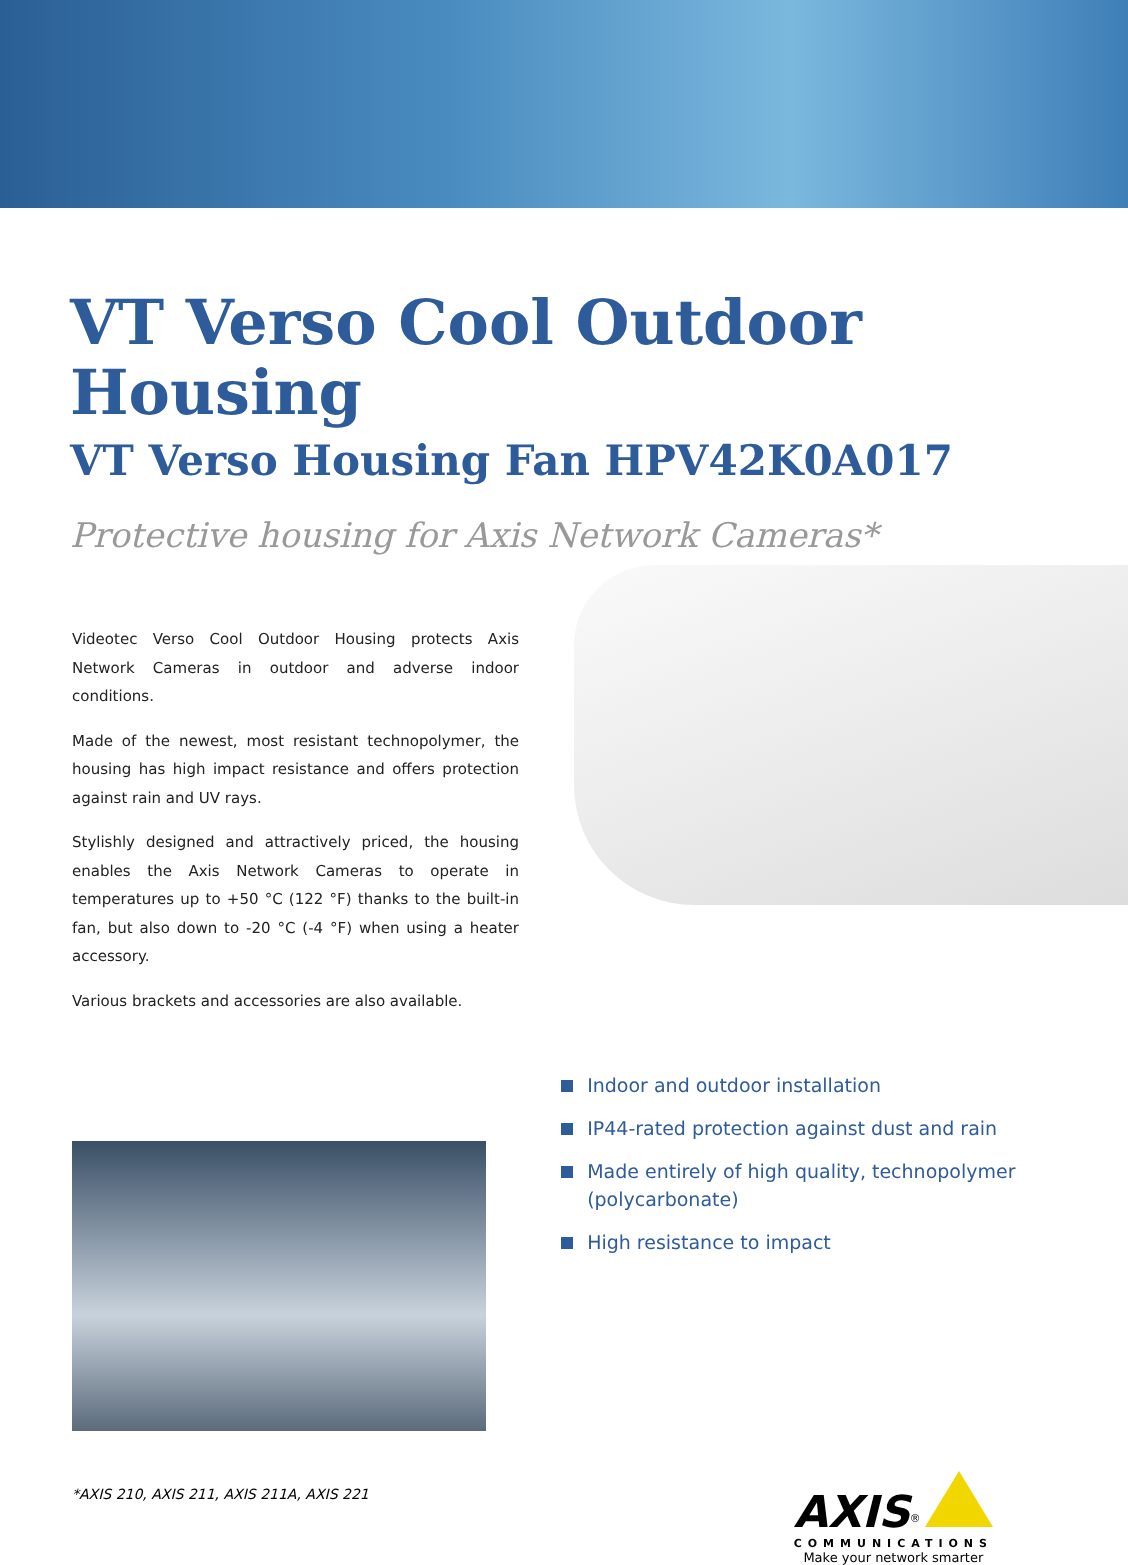VT Verso Cool Outdoor Housing
VT Verso Housing Fan HPV42K0A017
Protective housing for Axis Network Cameras*
Videotec Verso Cool Outdoor Housing protects Axis Network Cameras in outdoor and adverse indoor conditions.
Made of the newest, most resistant technopolymer, the housing has high impact resistance and offers protection against rain and UV rays.
Stylishly designed and attractively priced, the housing enables the Axis Network Cameras to operate in temperatures up to +50 °C (122 °F) thanks to the built-in fan, but also down to -20 °C (-4 °F) when using a heater accessory.
Various brackets and accessories are also available.
Indoor and outdoor installation
IP44-rated protection against dust and rain
Made entirely of high quality, technopolymer (polycarbonate)
High resistance to impact
*AXIS 210, AXIS 211, AXIS 211A, AXIS 221
AXIS<sup>®</sup>
COMMUNICATIONS
Make your network smarter